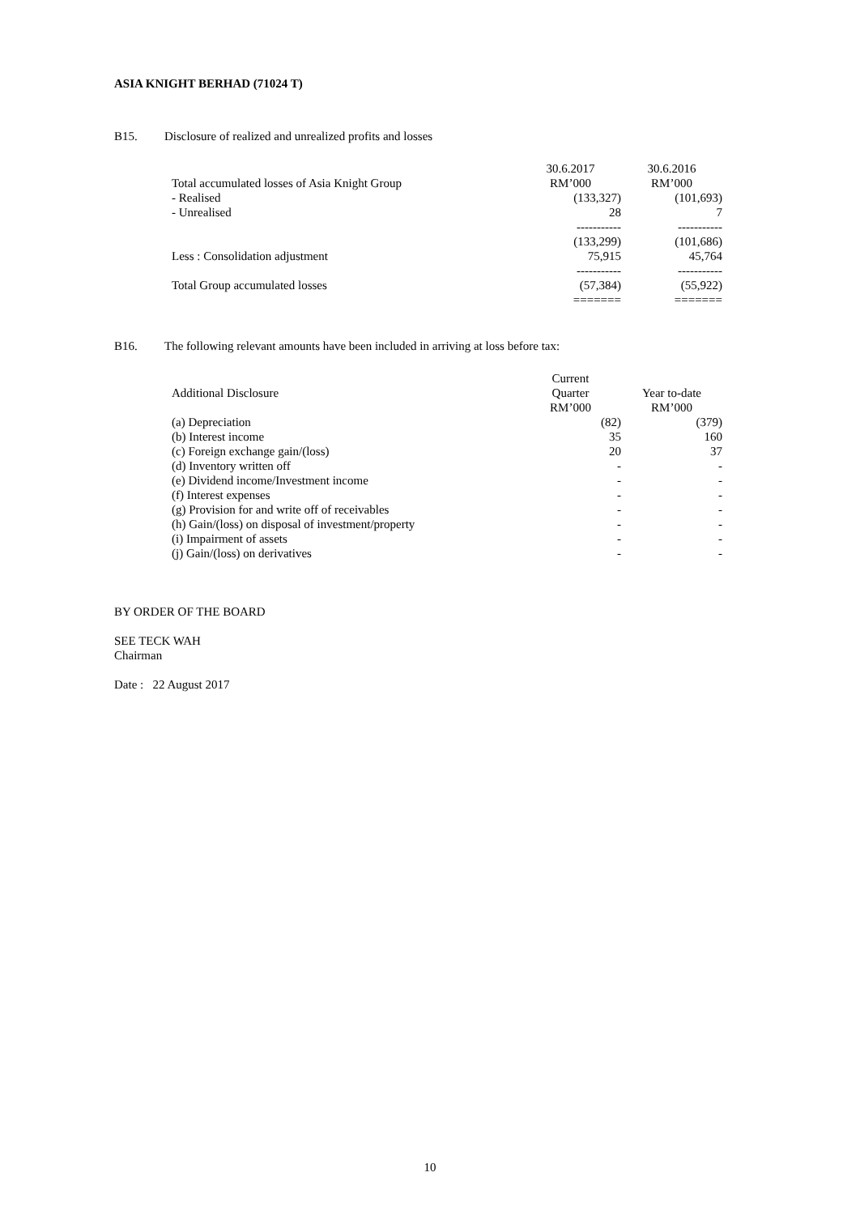ASIA KNIGHT BERHAD (71024 T)
B15. Disclosure of realized and unrealized profits and losses
| | 30.6.2017 | 30.6.2016 |
| --- | --- | --- |
| Total accumulated losses of Asia Knight Group | RM’000 | RM’000 |
| - Realised | (133,327) | (101,693) |
| - Unrealised | 28 | 7 |
| | ----------- | ----------- |
| | (133,299) | (101,686) |
| Less : Consolidation adjustment | 75,915 | 45,764 |
| | ----------- | ----------- |
| Total Group accumulated losses | (57,384) | (55,922) |
| | ======= | ======= |
B16. The following relevant amounts have been included in arriving at loss before tax:
| Additional Disclosure | Current Quarter RM’000 | Year to-date RM’000 |
| (a) Depreciation | (82) | (379) |
| (b) Interest income | 35 | 160 |
| (c) Foreign exchange gain/(loss) | 20 | 37 |
| (d) Inventory written off | - | - |
| (e) Dividend income/Investment income | - | - |
| (f) Interest expenses | - | - |
| (g) Provision for and write off of receivables | - | - |
| (h) Gain/(loss) on disposal of investment/property | - | - |
| (i) Impairment of assets | - | - |
| (j) Gain/(loss) on derivatives | - | - |
BY ORDER OF THE BOARD
SEE TECK WAH
Chairman
Date : 22 August 2017
10